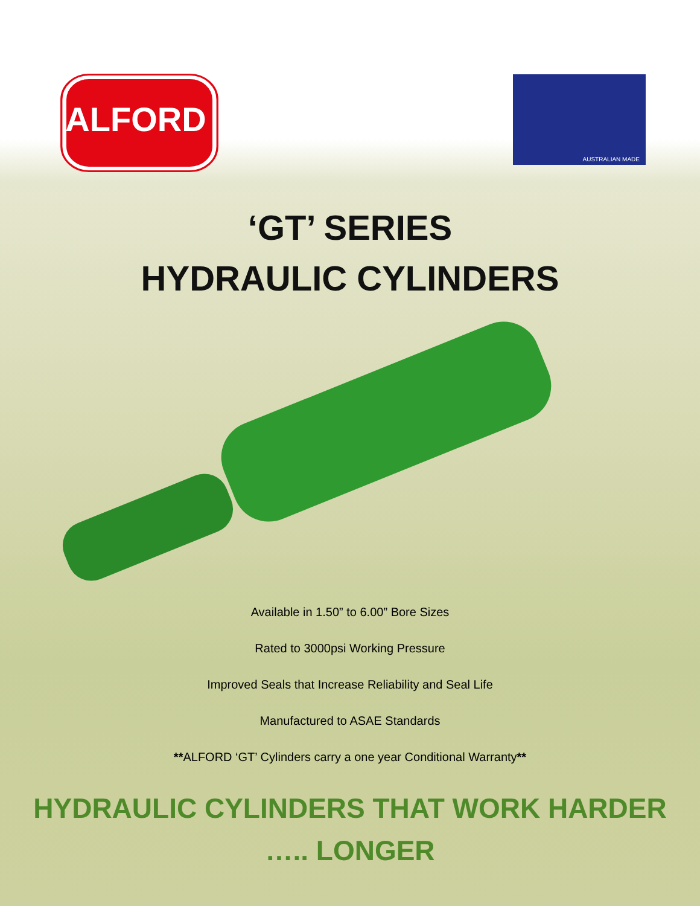ALFORD
AUSTRALIAN MADE
‘GT’ SERIES
HYDRAULIC CYLINDERS
Available in 1.50” to 6.00” Bore Sizes
Rated to 3000psi Working Pressure
Improved Seals that Increase Reliability and Seal Life
Manufactured to ASAE Standards
**ALFORD ‘GT’ Cylinders carry a one year Conditional Warranty**
HYDRAULIC CYLINDERS THAT WORK HARDER
….. LONGER